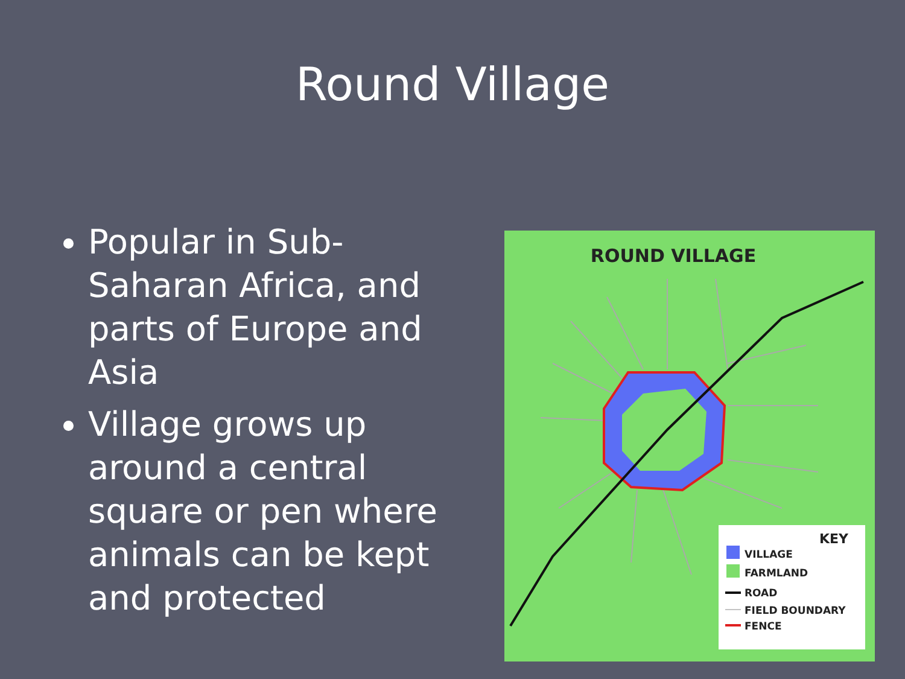Round Village
Popular in Sub-Saharan Africa, and parts of Europe and Asia
Village grows up around a central square or pen where animals can be kept and protected
ROUND VILLAGE
KEY
VILLAGE
FARMLAND
ROAD
FIELD BOUNDARY
FENCE